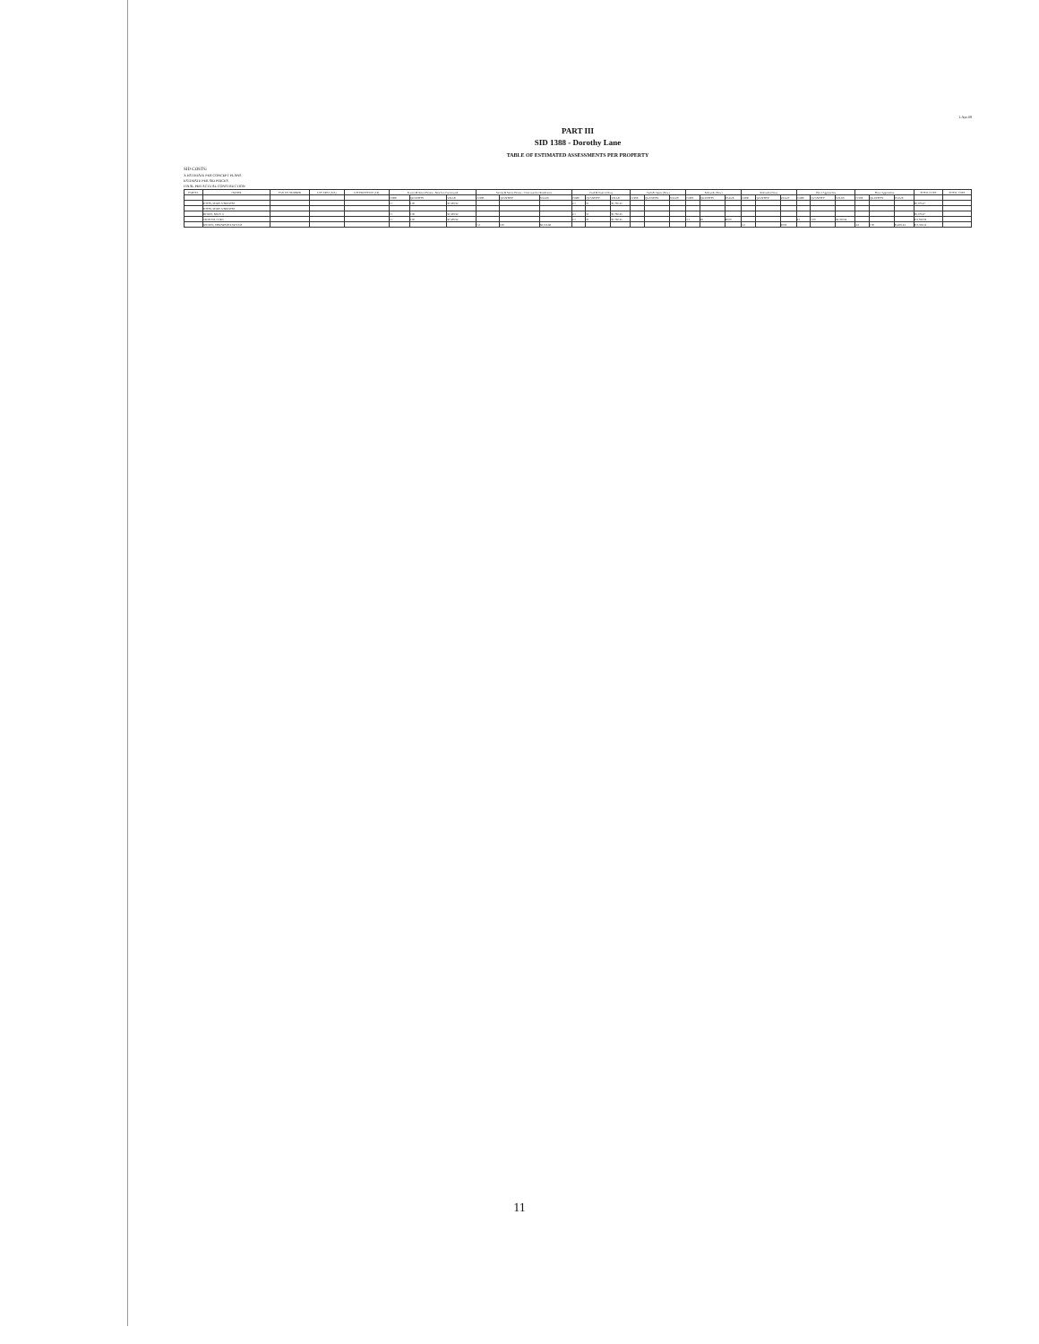1-Apr-08
PART III
SID 1388 - Dorothy Lane
TABLE OF ESTIMATED ASSESSMENTS PER PROPERTY
SID COSTS:
X ESTIMATE PER CONCEPT PLANS
ESTIMATE PER SID PRICES
FINAL PER ACTUAL CONSTRUCTION
| PARCEL | OWNER | TAX I.D. NUMBER | LOT AREA (S.F.) | LOT FRONTAGE (LF) | Sewers & Storm Drains - Bench to Centerward | | | Streets & Storm Drains - Centerward to Residences | | | Curb & Gutter (New) | | | Curb & Gutter (New) | | | Sidewalk (New) | | | Sidewalk (New) | | | Drive Approaches | | | Drive Approaches | | | TOTAL COST | TOTAL COST |
| --- | --- | --- | --- | --- | --- | --- | --- | --- | --- | --- | --- | --- | --- | --- | --- | --- | --- | --- | --- | --- | --- | --- | --- | --- | --- | --- | --- | --- | --- | --- |
| | | | | | CODE | QUANTITY | VALUE | CODE | QUANTITY | VALUE | CODE | QUANTITY | VALUE | CODE | QUANTITY | VALUE | CODE | QUANTITY | VALUE | CODE | QUANTITY | VALUE | CODE | QUANTITY | VALUE | CODE | QUANTITY | VALUE | | |
| | POTTS, MARY S TRUSTEE | | | | 1.1 | 1.00 | $7,409.92 | | | | 2.1 | 91 | $1,790.43 | | | | | | | | | | | | | | | | $9,179.47 | |
| | POTTS, MARY S TRUSTEE | | | | | | | | | | | | | | | | | | | | | | | | | | | | | |
| | MCKEE, BILLY G | | | | 1.1 | 1.00 | $7,409.92 | | | | 2.1 | 91 | $1,790.43 | | | | | | | | | | | | | | | | $9,179.47 | |
| | GRAHAM, CORA | | | | 1.1 | 1.00 | $7,409.92 | | | | 2.1 | 91 | $1,790.43 | | | | 3.1 | 96 | $0.00 | | | | 4.1 | 1.00 | $2,390.64 | | | | $11,590.99 | |
| | WILSON, EDWARD & SARAH M | | | | | | | 1.2 | 1.00 | $6,133.88 | | | | | | | | | | 3.2 | | $0.00 | | | | 4.2 | 1.00 | $3,803.44 | $11,358.32 | |
11